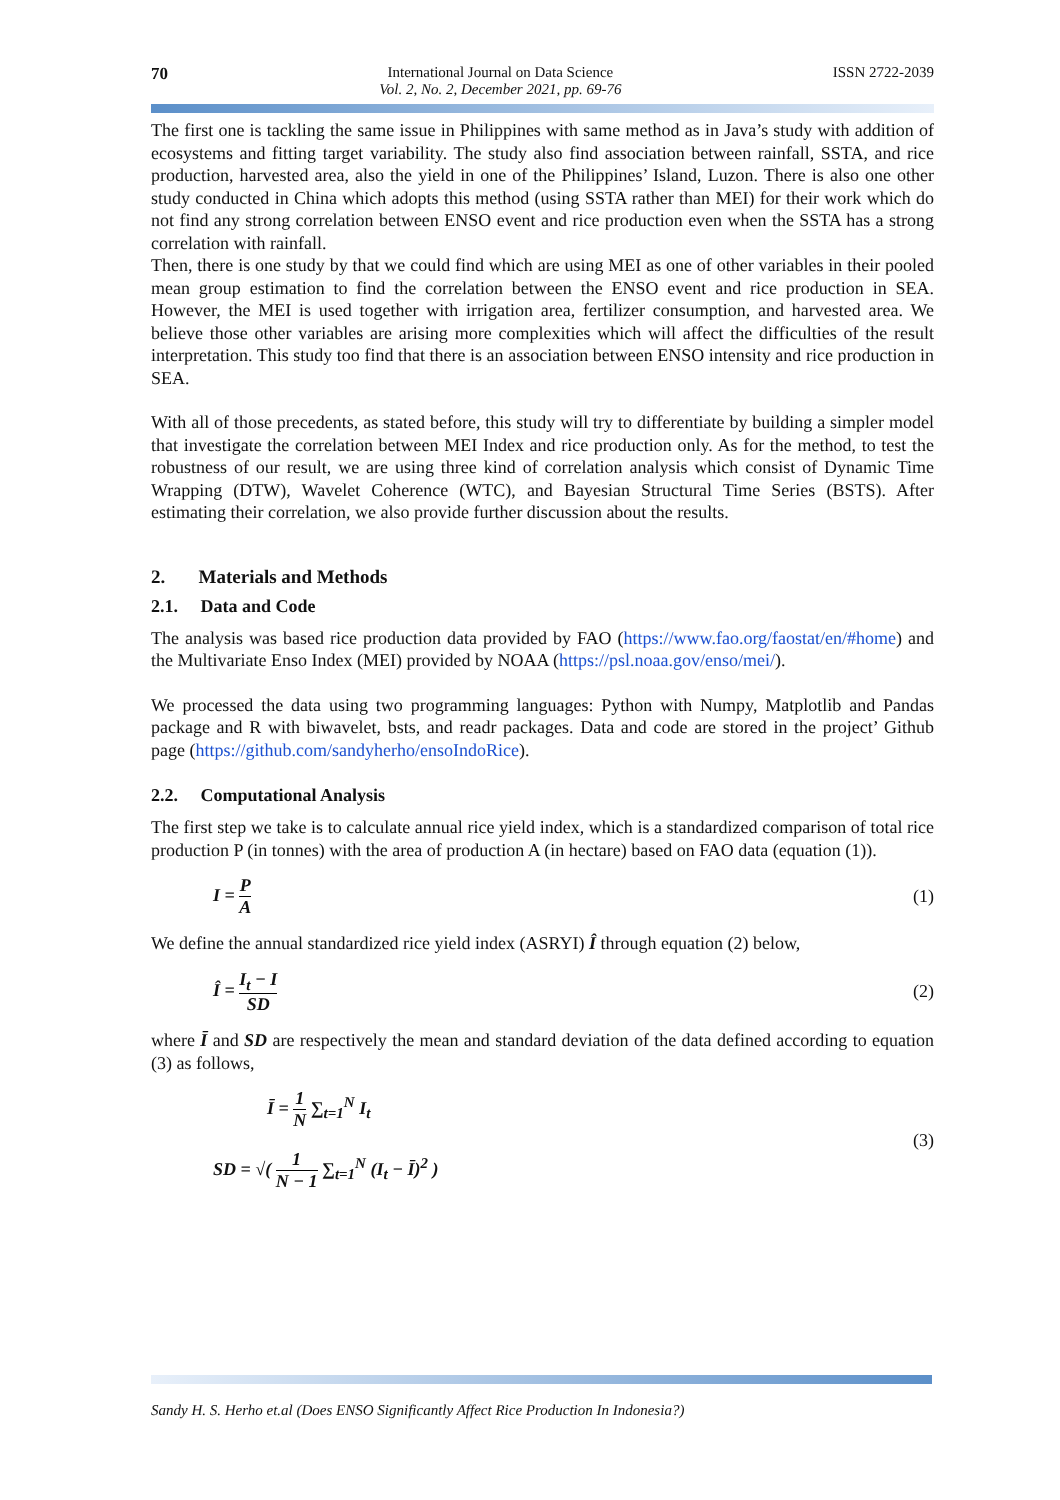70 International Journal on Data Science
Vol. 2, No. 2, December 2021, pp. 69-76
ISSN 2722-2039
The first one is tackling the same issue in Philippines with same method as in Java’s study with addition of ecosystems and fitting target variability. The study also find association between rainfall, SSTA, and rice production, harvested area, also the yield in one of the Philippines’ Island, Luzon. There is also one other study conducted in China which adopts this method (using SSTA rather than MEI) for their work which do not find any strong correlation between ENSO event and rice production even when the SSTA has a strong correlation with rainfall.
Then, there is one study by that we could find which are using MEI as one of other variables in their pooled mean group estimation to find the correlation between the ENSO event and rice production in SEA. However, the MEI is used together with irrigation area, fertilizer consumption, and harvested area. We believe those other variables are arising more complexities which will affect the difficulties of the result interpretation. This study too find that there is an association between ENSO intensity and rice production in SEA.
With all of those precedents, as stated before, this study will try to differentiate by building a simpler model that investigate the correlation between MEI Index and rice production only. As for the method, to test the robustness of our result, we are using three kind of correlation analysis which consist of Dynamic Time Wrapping (DTW), Wavelet Coherence (WTC), and Bayesian Structural Time Series (BSTS). After estimating their correlation, we also provide further discussion about the results.
2. Materials and Methods
2.1. Data and Code
The analysis was based rice production data provided by FAO (https://www.fao.org/faostat/en/#home) and the Multivariate Enso Index (MEI) provided by NOAA (https://psl.noaa.gov/enso/mei/).
We processed the data using two programming languages: Python with Numpy, Matplotlib and Pandas package and R with biwavelet, bsts, and readr packages. Data and code are stored in the project’ Github page (https://github.com/sandyherho/ensoIndoRice).
2.2. Computational Analysis
The first step we take is to calculate annual rice yield index, which is a standardized comparison of total rice production P (in tonnes) with the area of production A (in hectare) based on FAO data (equation (1)).
I = P A (1)
We define the annual standardized rice yield index (ASRYI) Î through equation (2) below,
Î = I<sub>t</sub> − I SD (2)
where Ī and SD are respectively the mean and standard deviation of the data defined according to equation (3) as follows,
Ī = 1 N ∑<sub>t=1</sub><sup>N</sup> I<sub>t</sub>
SD = √( 1 N − 1 ∑<sub>t=1</sub><sup>N</sup> (I<sub>t</sub> − Ī)<sup>2</sup> )
(3)
Sandy H. S. Herho et.al (Does ENSO Significantly Affect Rice Production In Indonesia?)